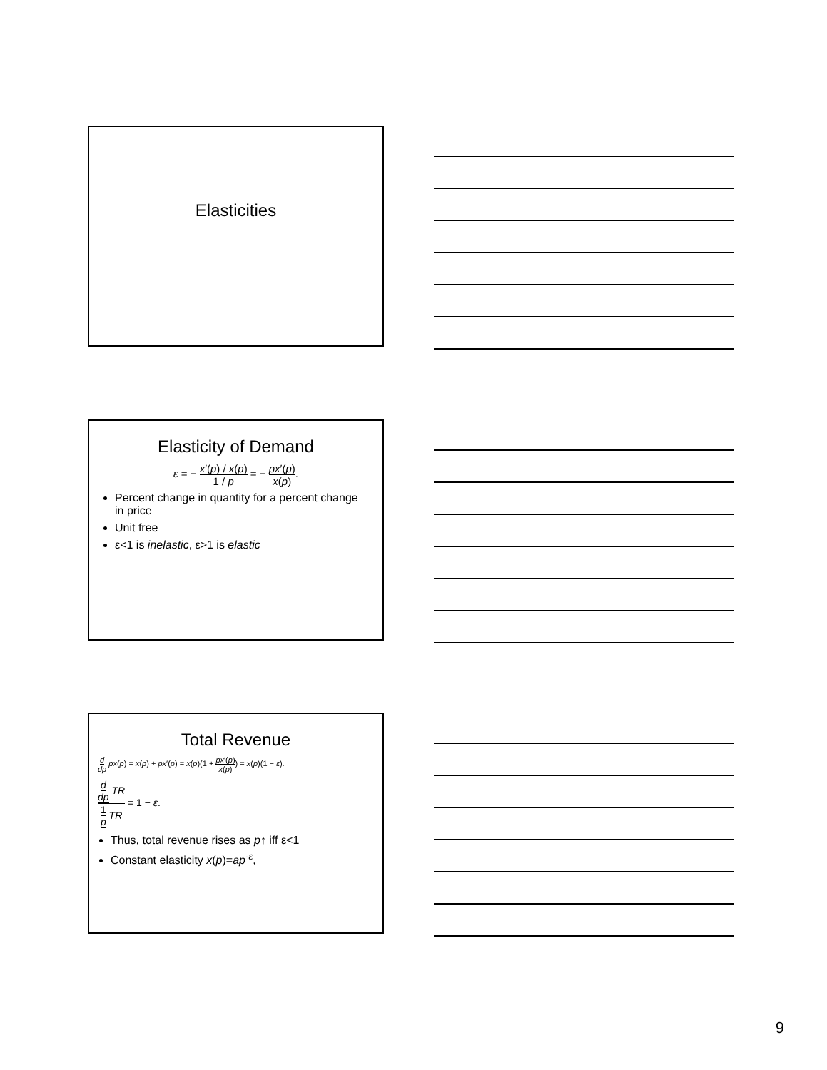Elasticities
Elasticity of Demand
ε = − x′(p) / x(p) 1 / p = − px′(p) x(p).
Percent change in quantity for a percent change in price
Unit free
ε<1 is inelastic, ε>1 is elastic
Total Revenue
d dp px(p) = x(p) + px′(p) = x(p)(1 + px′(p) x(p)) = x(p)(1 − ε).
d dp TR 1 p TR = 1 − ε.
Thus, total revenue rises as p↑ iff ε<1
Constant elasticity x(p)=ap<sup>-ε</sup>,
9